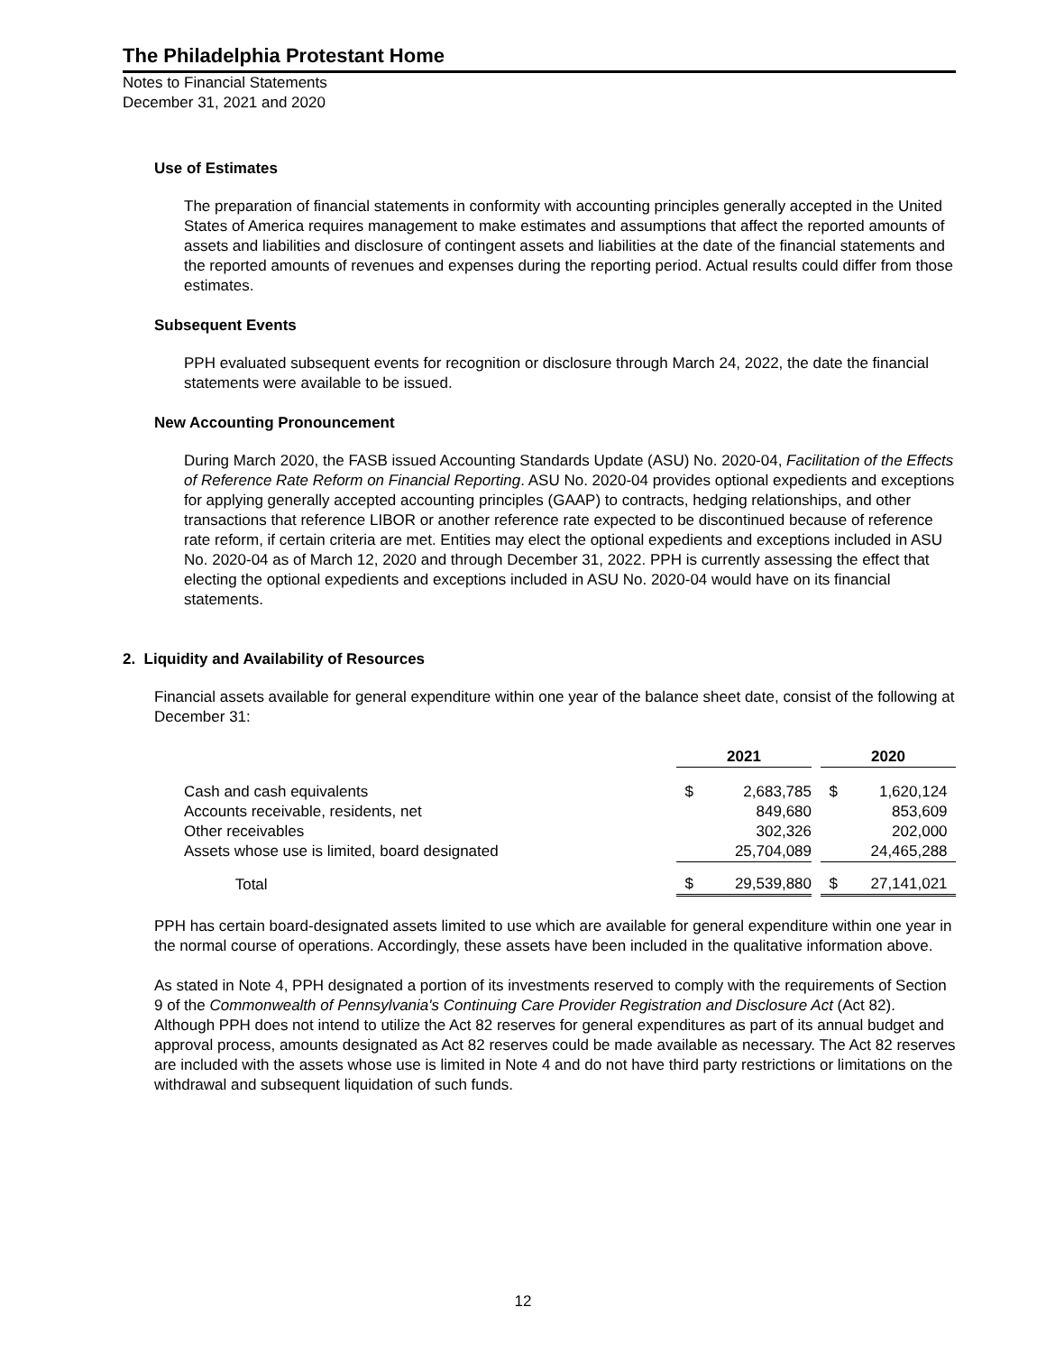The Philadelphia Protestant Home
Notes to Financial Statements
December 31, 2021 and 2020
Use of Estimates
The preparation of financial statements in conformity with accounting principles generally accepted in the United States of America requires management to make estimates and assumptions that affect the reported amounts of assets and liabilities and disclosure of contingent assets and liabilities at the date of the financial statements and the reported amounts of revenues and expenses during the reporting period. Actual results could differ from those estimates.
Subsequent Events
PPH evaluated subsequent events for recognition or disclosure through March 24, 2022, the date the financial statements were available to be issued.
New Accounting Pronouncement
During March 2020, the FASB issued Accounting Standards Update (ASU) No. 2020-04, Facilitation of the Effects of Reference Rate Reform on Financial Reporting. ASU No. 2020-04 provides optional expedients and exceptions for applying generally accepted accounting principles (GAAP) to contracts, hedging relationships, and other transactions that reference LIBOR or another reference rate expected to be discontinued because of reference rate reform, if certain criteria are met. Entities may elect the optional expedients and exceptions included in ASU No. 2020-04 as of March 12, 2020 and through December 31, 2022. PPH is currently assessing the effect that electing the optional expedients and exceptions included in ASU No. 2020-04 would have on its financial statements.
2. Liquidity and Availability of Resources
Financial assets available for general expenditure within one year of the balance sheet date, consist of the following at December 31:
| | 2021 | | | 2020 | |
| --- | --- | --- | --- | --- | --- |
| Cash and cash equivalents | $ | 2,683,785 | | $ | 1,620,124 |
| Accounts receivable, residents, net | | 849,680 | | | 853,609 |
| Other receivables | | 302,326 | | | 202,000 |
| Assets whose use is limited, board designated | | 25,704,089 | | | 24,465,288 |
| Total | $ | 29,539,880 | | $ | 27,141,021 |
PPH has certain board-designated assets limited to use which are available for general expenditure within one year in the normal course of operations. Accordingly, these assets have been included in the qualitative information above.
As stated in Note 4, PPH designated a portion of its investments reserved to comply with the requirements of Section 9 of the Commonwealth of Pennsylvania's Continuing Care Provider Registration and Disclosure Act (Act 82). Although PPH does not intend to utilize the Act 82 reserves for general expenditures as part of its annual budget and approval process, amounts designated as Act 82 reserves could be made available as necessary. The Act 82 reserves are included with the assets whose use is limited in Note 4 and do not have third party restrictions or limitations on the withdrawal and subsequent liquidation of such funds.
12